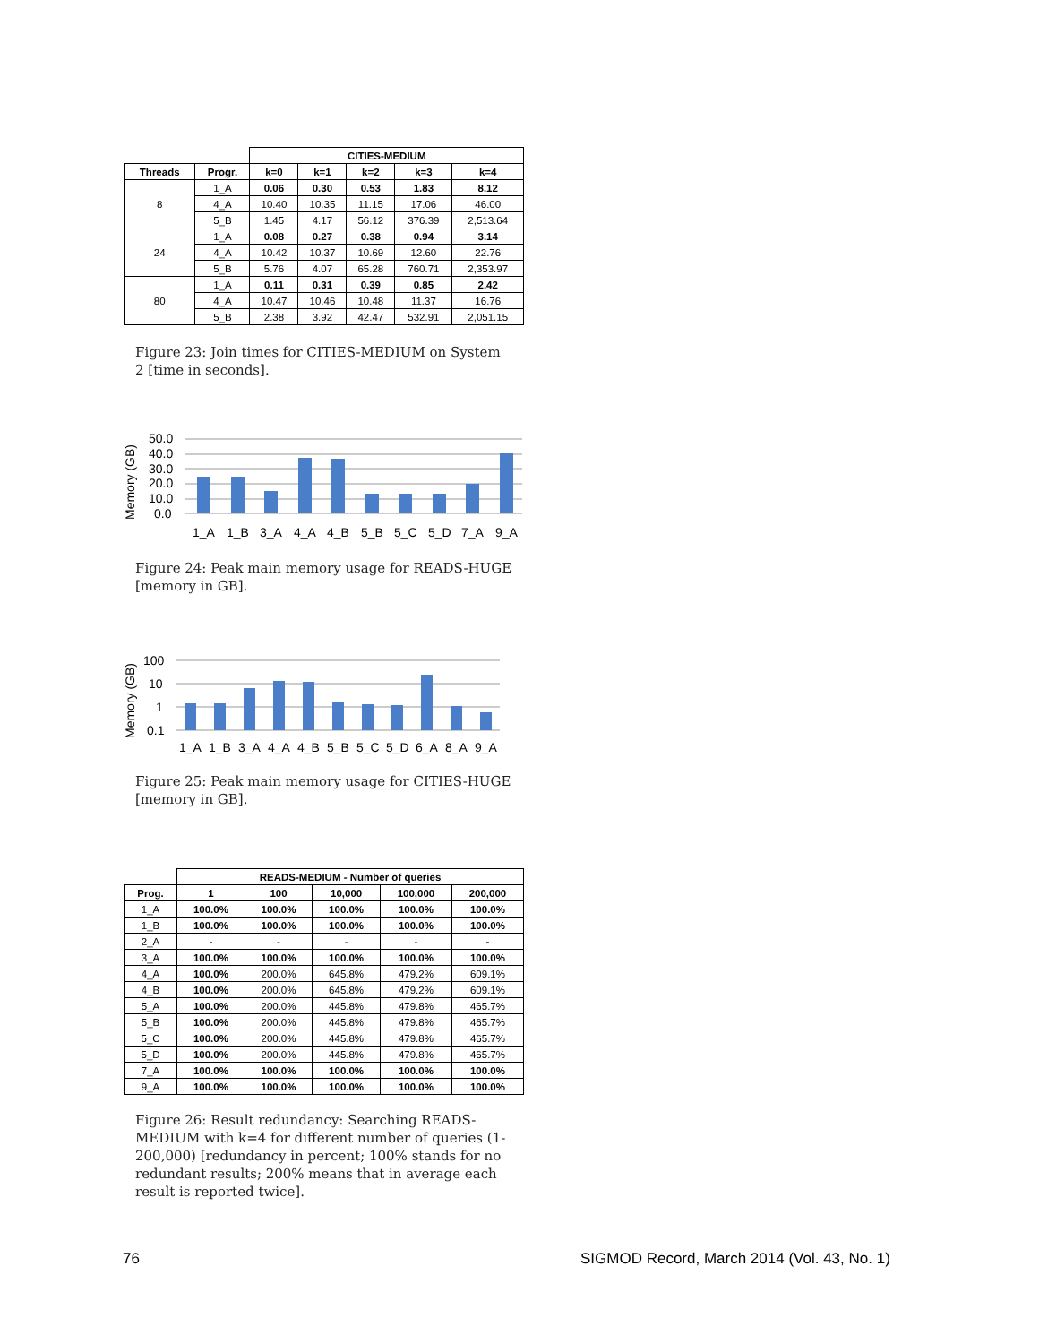| | | CITIES-MEDIUM | | | | |
| --- | --- | --- | --- | --- | --- | --- |
| Threads | Progr. | k=0 | k=1 | k=2 | k=3 | k=4 |
| 8 | 1_A | 0.06 | 0.30 | 0.53 | 1.83 | 8.12 |
| | 4_A | 10.40 | 10.35 | 11.15 | 17.06 | 46.00 |
| | 5_B | 1.45 | 4.17 | 56.12 | 376.39 | 2,513.64 |
| 24 | 1_A | 0.08 | 0.27 | 0.38 | 0.94 | 3.14 |
| | 4_A | 10.42 | 10.37 | 10.69 | 12.60 | 22.76 |
| | 5_B | 5.76 | 4.07 | 65.28 | 760.71 | 2,353.97 |
| 80 | 1_A | 0.11 | 0.31 | 0.39 | 0.85 | 2.42 |
| | 4_A | 10.47 | 10.46 | 10.48 | 11.37 | 16.76 |
| | 5_B | 2.38 | 3.92 | 42.47 | 532.91 | 2,051.15 |
Figure 23: Join times for CITIES-MEDIUM on System 2 [time in seconds].
Memory (GB)
50.0
40.0
30.0
20.0
10.0
0.0
1_A
1_B
3_A
4_A
4_B
5_B
5_C
5_D
7_A
9_A
Figure 24: Peak main memory usage for READS-HUGE [memory in GB].
Memory (GB)
100
10
1
0.1
1_A
1_B
3_A
4_A
4_B
5_B
5_C
5_D
6_A
8_A
9_A
Figure 25: Peak main memory usage for CITIES-HUGE [memory in GB].
| | READS-MEDIUM - Number of queries | | | | |
| --- | --- | --- | --- | --- | --- |
| Prog. | 1 | 100 | 10,000 | 100,000 | 200,000 |
| 1_A | 100.0% | 100.0% | 100.0% | 100.0% | 100.0% |
| 1_B | 100.0% | 100.0% | 100.0% | 100.0% | 100.0% |
| 2_A | - | - | - | - | - |
| 3_A | 100.0% | 100.0% | 100.0% | 100.0% | 100.0% |
| 4_A | 100.0% | 200.0% | 645.8% | 479.2% | 609.1% |
| 4_B | 100.0% | 200.0% | 645.8% | 479.2% | 609.1% |
| 5_A | 100.0% | 200.0% | 445.8% | 479.8% | 465.7% |
| 5_B | 100.0% | 200.0% | 445.8% | 479.8% | 465.7% |
| 5_C | 100.0% | 200.0% | 445.8% | 479.8% | 465.7% |
| 5_D | 100.0% | 200.0% | 445.8% | 479.8% | 465.7% |
| 7_A | 100.0% | 100.0% | 100.0% | 100.0% | 100.0% |
| 9_A | 100.0% | 100.0% | 100.0% | 100.0% | 100.0% |
Figure 26: Result redundancy: Searching READS-MEDIUM with k=4 for different number of queries (1-200,000) [redundancy in percent; 100% stands for no redundant results; 200% means that in average each result is reported twice].
76
SIGMOD Record, March 2014 (Vol. 43, No. 1)